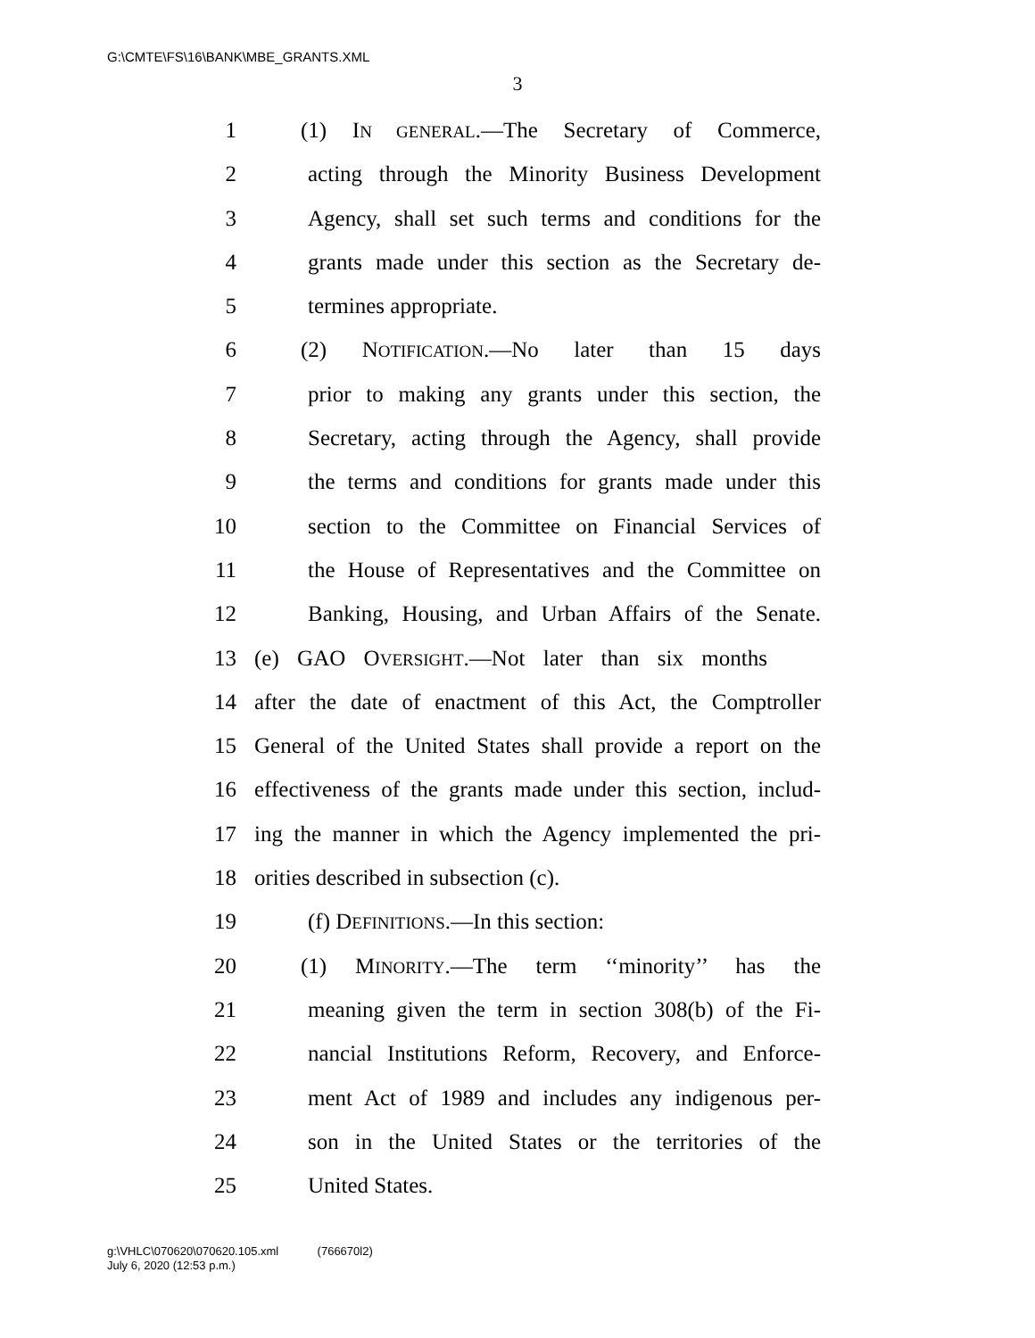G:\CMTE\FS\16\BANK\MBE_GRANTS.XML
3
1 (1) IN GENERAL.—The Secretary of Commerce,
2 acting through the Minority Business Development
3 Agency, shall set such terms and conditions for the
4 grants made under this section as the Secretary de-
5 termines appropriate.
6 (2) NOTIFICATION.—No later than 15 days
7 prior to making any grants under this section, the
8 Secretary, acting through the Agency, shall provide
9 the terms and conditions for grants made under this
10 section to the Committee on Financial Services of
11 the House of Representatives and the Committee on
12 Banking, Housing, and Urban Affairs of the Senate.
13 (e) GAO OVERSIGHT.—Not later than six months
14 after the date of enactment of this Act, the Comptroller
15 General of the United States shall provide a report on the
16 effectiveness of the grants made under this section, includ-
17 ing the manner in which the Agency implemented the pri-
18 orities described in subsection (c).
19 (f) DEFINITIONS.—In this section:
20 (1) MINORITY.—The term ‘‘minority’’ has the
21 meaning given the term in section 308(b) of the Fi-
22 nancial Institutions Reform, Recovery, and Enforce-
23 ment Act of 1989 and includes any indigenous per-
24 son in the United States or the territories of the
25 United States.
g:\VHLC\070620\070620.105.xml (766670l2)
July 6, 2020 (12:53 p.m.)